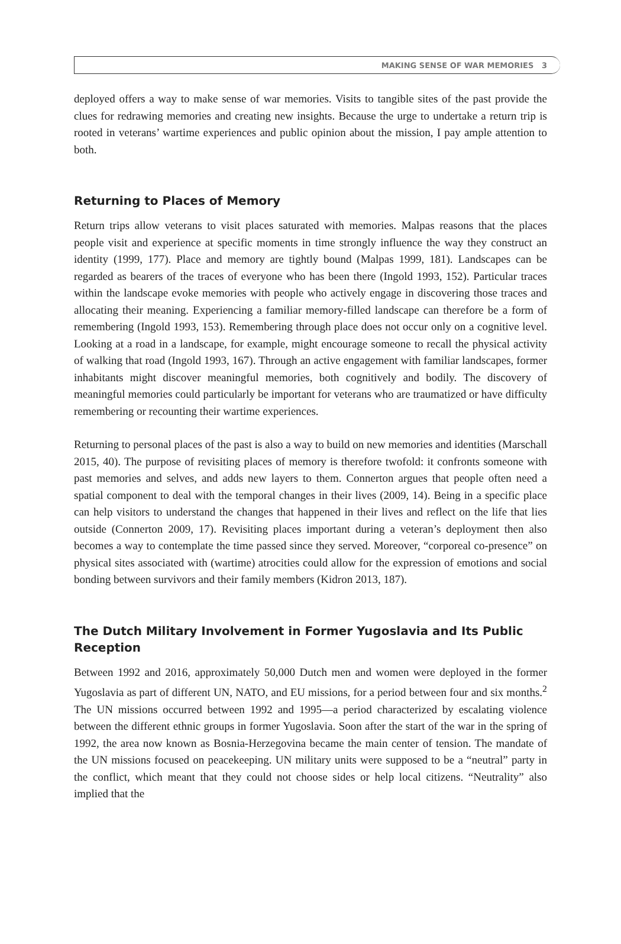MAKING SENSE OF WAR MEMORIES 3
deployed offers a way to make sense of war memories. Visits to tangible sites of the past provide the clues for redrawing memories and creating new insights. Because the urge to undertake a return trip is rooted in veterans’ wartime experiences and public opinion about the mission, I pay ample attention to both.
Returning to Places of Memory
Return trips allow veterans to visit places saturated with memories. Malpas reasons that the places people visit and experience at specific moments in time strongly influence the way they construct an identity (1999, 177). Place and memory are tightly bound (Malpas 1999, 181). Landscapes can be regarded as bearers of the traces of everyone who has been there (Ingold 1993, 152). Particular traces within the landscape evoke memories with people who actively engage in discovering those traces and allocating their meaning. Experiencing a familiar memory-filled landscape can therefore be a form of remembering (Ingold 1993, 153). Remembering through place does not occur only on a cognitive level. Looking at a road in a landscape, for example, might encourage someone to recall the physical activity of walking that road (Ingold 1993, 167). Through an active engagement with familiar landscapes, former inhabitants might discover meaningful memories, both cognitively and bodily. The discovery of meaningful memories could particularly be important for veterans who are traumatized or have difficulty remembering or recounting their wartime experiences.
Returning to personal places of the past is also a way to build on new memories and identities (Marschall 2015, 40). The purpose of revisiting places of memory is therefore twofold: it confronts someone with past memories and selves, and adds new layers to them. Connerton argues that people often need a spatial component to deal with the temporal changes in their lives (2009, 14). Being in a specific place can help visitors to understand the changes that happened in their lives and reflect on the life that lies outside (Connerton 2009, 17). Revisiting places important during a veteran’s deployment then also becomes a way to contemplate the time passed since they served. Moreover, “corporeal co-presence” on physical sites associated with (wartime) atrocities could allow for the expression of emotions and social bonding between survivors and their family members (Kidron 2013, 187).
The Dutch Military Involvement in Former Yugoslavia and Its Public Reception
Between 1992 and 2016, approximately 50,000 Dutch men and women were deployed in the former Yugoslavia as part of different UN, NATO, and EU missions, for a period between four and six months.<sup>2</sup> The UN missions occurred between 1992 and 1995—a period characterized by escalating violence between the different ethnic groups in former Yugoslavia. Soon after the start of the war in the spring of 1992, the area now known as Bosnia-Herzegovina became the main center of tension. The mandate of the UN missions focused on peacekeeping. UN military units were supposed to be a “neutral” party in the conflict, which meant that they could not choose sides or help local citizens. “Neutrality” also implied that the